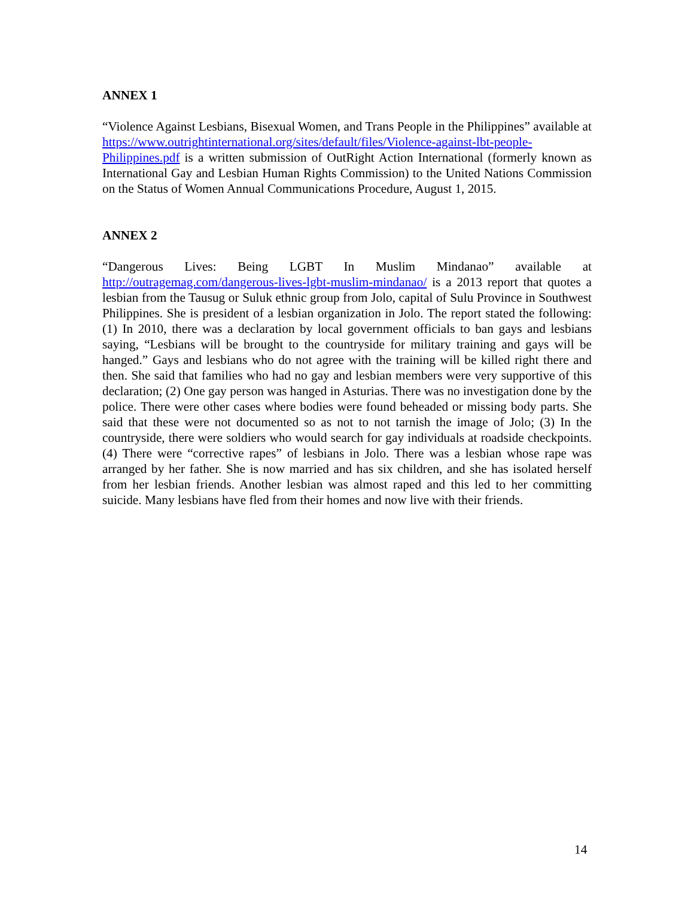ANNEX 1
“Violence Against Lesbians, Bisexual Women, and Trans People in the Philippines” available at https://www.outrightinternational.org/sites/default/files/Violence-against-lbt-people-Philippines.pdf is a written submission of OutRight Action International (formerly known as International Gay and Lesbian Human Rights Commission) to the United Nations Commission on the Status of Women Annual Communications Procedure, August 1, 2015.
ANNEX 2
“Dangerous Lives: Being LGBT In Muslim Mindanao” available at http://outragemag.com/dangerous-lives-lgbt-muslim-mindanao/ is a 2013 report that quotes a lesbian from the Tausug or Suluk ethnic group from Jolo, capital of Sulu Province in Southwest Philippines. She is president of a lesbian organization in Jolo. The report stated the following: (1) In 2010, there was a declaration by local government officials to ban gays and lesbians saying, “Lesbians will be brought to the countryside for military training and gays will be hanged.” Gays and lesbians who do not agree with the training will be killed right there and then. She said that families who had no gay and lesbian members were very supportive of this declaration; (2) One gay person was hanged in Asturias. There was no investigation done by the police. There were other cases where bodies were found beheaded or missing body parts. She said that these were not documented so as not to not tarnish the image of Jolo; (3) In the countryside, there were soldiers who would search for gay individuals at roadside checkpoints. (4) There were “corrective rapes” of lesbians in Jolo. There was a lesbian whose rape was arranged by her father. She is now married and has six children, and she has isolated herself from her lesbian friends. Another lesbian was almost raped and this led to her committing suicide. Many lesbians have fled from their homes and now live with their friends.
14